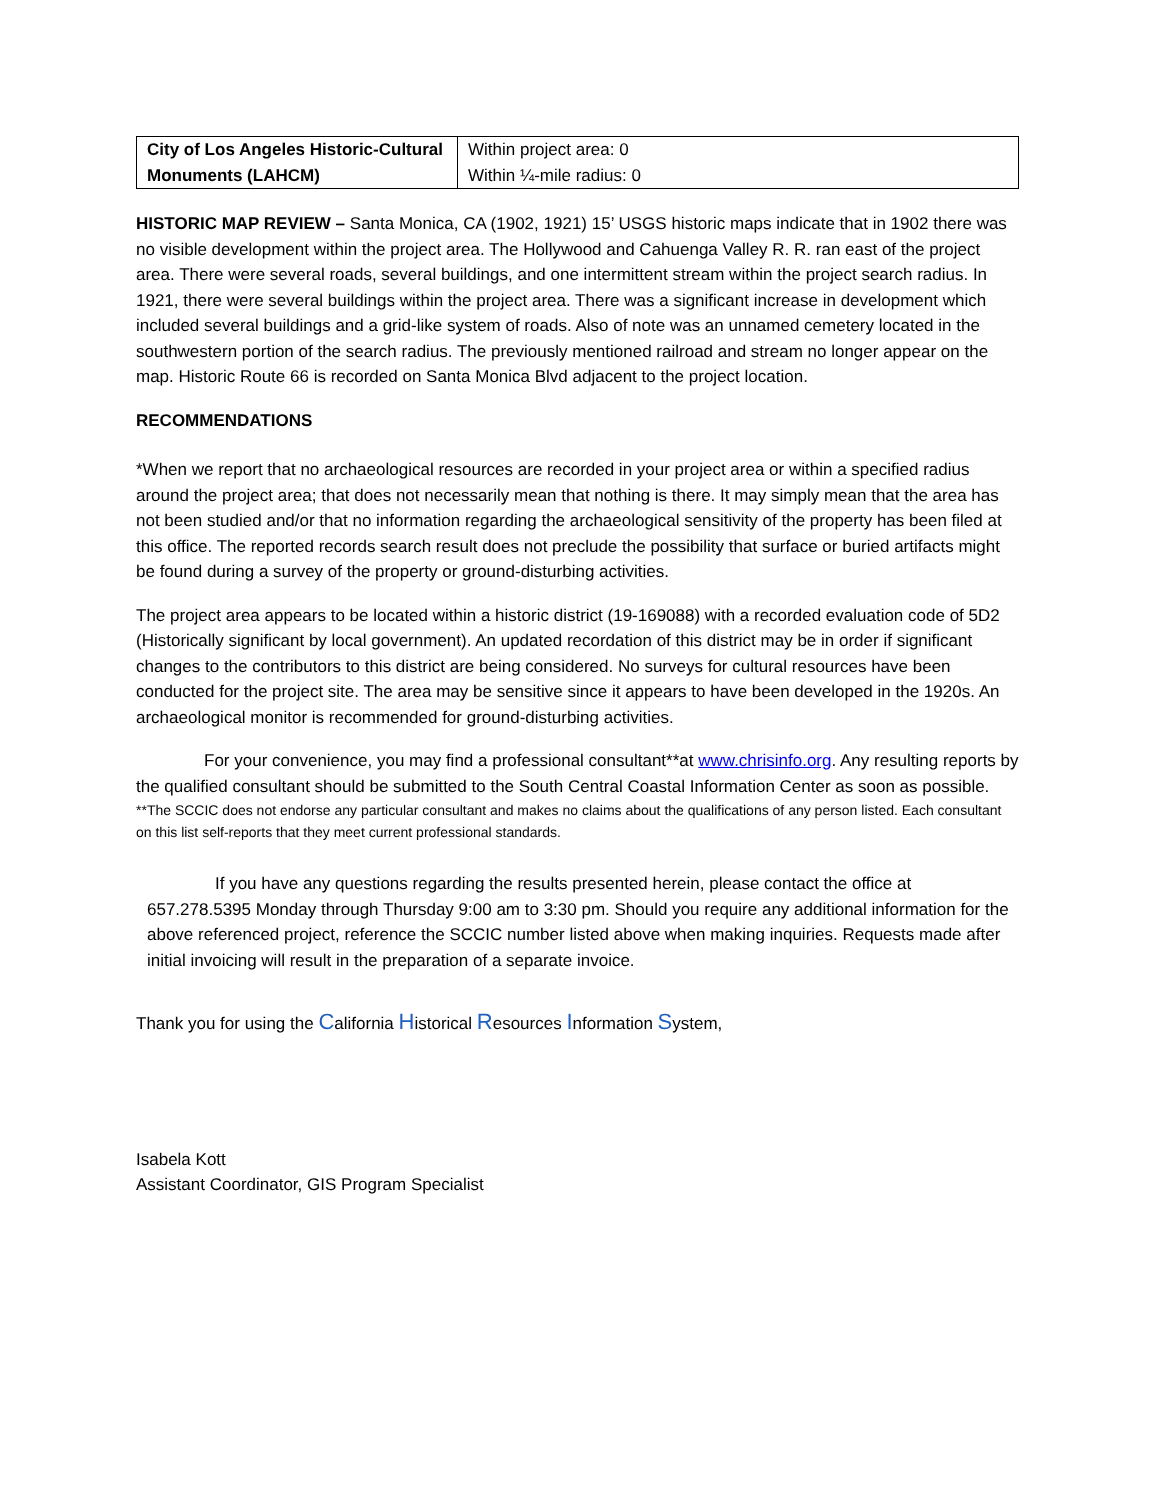| City of Los Angeles Historic-Cultural Monuments (LAHCM) | Within project area: 0 Within ¼-mile radius: 0 |
HISTORIC MAP REVIEW – Santa Monica, CA (1902, 1921) 15’ USGS historic maps indicate that in 1902 there was no visible development within the project area. The Hollywood and Cahuenga Valley R. R. ran east of the project area. There were several roads, several buildings, and one intermittent stream within the project search radius. In 1921, there were several buildings within the project area. There was a significant increase in development which included several buildings and a grid-like system of roads. Also of note was an unnamed cemetery located in the southwestern portion of the search radius. The previously mentioned railroad and stream no longer appear on the map. Historic Route 66 is recorded on Santa Monica Blvd adjacent to the project location.
RECOMMENDATIONS
*When we report that no archaeological resources are recorded in your project area or within a specified radius around the project area; that does not necessarily mean that nothing is there. It may simply mean that the area has not been studied and/or that no information regarding the archaeological sensitivity of the property has been filed at this office. The reported records search result does not preclude the possibility that surface or buried artifacts might be found during a survey of the property or ground-disturbing activities.
The project area appears to be located within a historic district (19-169088) with a recorded evaluation code of 5D2 (Historically significant by local government). An updated recordation of this district may be in order if significant changes to the contributors to this district are being considered. No surveys for cultural resources have been conducted for the project site. The area may be sensitive since it appears to have been developed in the 1920s. An archaeological monitor is recommended for ground-disturbing activities.
For your convenience, you may find a professional consultant**at www.chrisinfo.org. Any resulting reports by the qualified consultant should be submitted to the South Central Coastal Information Center as soon as possible.
**The SCCIC does not endorse any particular consultant and makes no claims about the qualifications of any person listed. Each consultant on this list self-reports that they meet current professional standards.
If you have any questions regarding the results presented herein, please contact the office at 657.278.5395 Monday through Thursday 9:00 am to 3:30 pm. Should you require any additional information for the above referenced project, reference the SCCIC number listed above when making inquiries. Requests made after initial invoicing will result in the preparation of a separate invoice.
Thank you for using the California Historical Resources Information System,
Isabela Kott
Assistant Coordinator, GIS Program Specialist